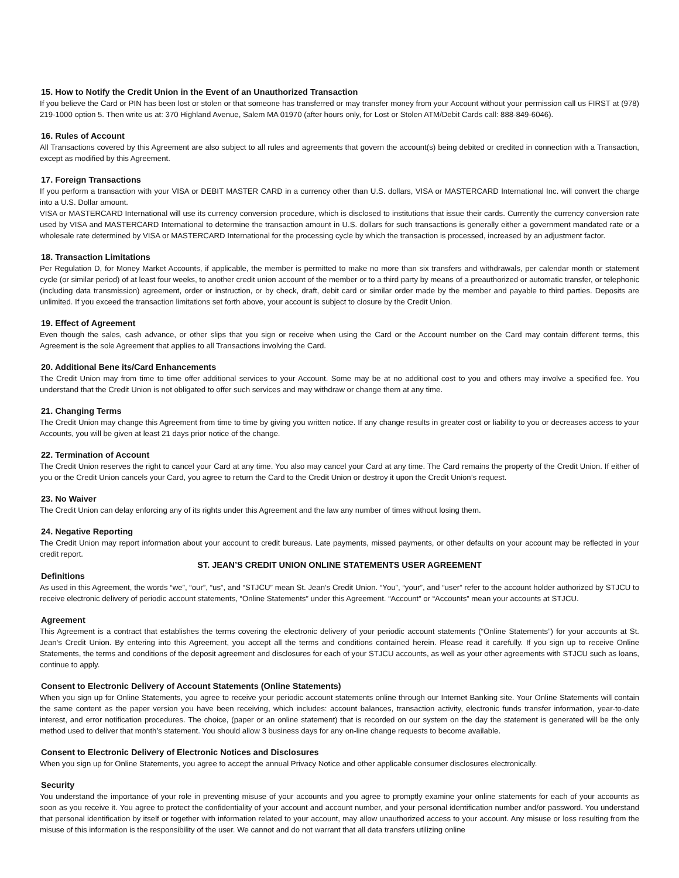15. How to Notify the Credit Union in the Event of an Unauthorized Transaction
If you believe the Card or PIN has been lost or stolen or that someone has transferred or may transfer money from your Account without your permission call us FIRST at (978) 219-1000 option 5. Then write us at: 370 Highland Avenue, Salem MA 01970 (after hours only, for Lost or Stolen ATM/Debit Cards call: 888-849-6046).
16. Rules of Account
All Transactions covered by this Agreement are also subject to all rules and agreements that govern the account(s) being debited or credited in connection with a Transaction, except as modified by this Agreement.
17. Foreign Transactions
If you perform a transaction with your VISA or DEBIT MASTER CARD in a currency other than U.S. dollars, VISA or MASTERCARD International Inc. will convert the charge into a U.S. Dollar amount.
VISA or MASTERCARD International will use its currency conversion procedure, which is disclosed to institutions that issue their cards. Currently the currency conversion rate used by VISA and MASTERCARD International to determine the transaction amount in U.S. dollars for such transactions is generally either a government mandated rate or a wholesale rate determined by VISA or MASTERCARD International for the processing cycle by which the transaction is processed, increased by an adjustment factor.
18. Transaction Limitations
Per Regulation D, for Money Market Accounts, if applicable, the member is permitted to make no more than six transfers and withdrawals, per calendar month or statement cycle (or similar period) of at least four weeks, to another credit union account of the member or to a third party by means of a preauthorized or automatic transfer, or telephonic (including data transmission) agreement, order or instruction, or by check, draft, debit card or similar order made by the member and payable to third parties. Deposits are unlimited. If you exceed the transaction limitations set forth above, your account is subject to closure by the Credit Union.
19. Effect of Agreement
Even though the sales, cash advance, or other slips that you sign or receive when using the Card or the Account number on the Card may contain different terms, this Agreement is the sole Agreement that applies to all Transactions involving the Card.
20. Additional Bene its/Card Enhancements
The Credit Union may from time to time offer additional services to your Account. Some may be at no additional cost to you and others may involve a specified fee. You understand that the Credit Union is not obligated to offer such services and may withdraw or change them at any time.
21. Changing Terms
The Credit Union may change this Agreement from time to time by giving you written notice. If any change results in greater cost or liability to you or decreases access to your Accounts, you will be given at least 21 days prior notice of the change.
22. Termination of Account
The Credit Union reserves the right to cancel your Card at any time. You also may cancel your Card at any time. The Card remains the property of the Credit Union. If either of you or the Credit Union cancels your Card, you agree to return the Card to the Credit Union or destroy it upon the Credit Union’s request.
23. No Waiver
The Credit Union can delay enforcing any of its rights under this Agreement and the law any number of times without losing them.
24. Negative Reporting
The Credit Union may report information about your account to credit bureaus. Late payments, missed payments, or other defaults on your account may be reflected in your credit report.
ST. JEAN’S CREDIT UNION ONLINE STATEMENTS USER AGREEMENT
Definitions
As used in this Agreement, the words “we”, “our”, “us”, and “STJCU” mean St. Jean’s Credit Union. “You”, “your”, and “user” refer to the account holder authorized by STJCU to receive electronic delivery of periodic account statements, “Online Statements” under this Agreement. “Account” or “Accounts” mean your accounts at STJCU.
Agreement
This Agreement is a contract that establishes the terms covering the electronic delivery of your periodic account statements (“Online Statements”) for your accounts at St. Jean’s Credit Union. By entering into this Agreement, you accept all the terms and conditions contained herein. Please read it carefully. If you sign up to receive Online Statements, the terms and conditions of the deposit agreement and disclosures for each of your STJCU accounts, as well as your other agreements with STJCU such as loans, continue to apply.
Consent to Electronic Delivery of Account Statements (Online Statements)
When you sign up for Online Statements, you agree to receive your periodic account statements online through our Internet Banking site. Your Online Statements will contain the same content as the paper version you have been receiving, which includes: account balances, transaction activity, electronic funds transfer information, year-to-date interest, and error notification procedures. The choice, (paper or an online statement) that is recorded on our system on the day the statement is generated will be the only method used to deliver that month’s statement. You should allow 3 business days for any on-line change requests to become available.
Consent to Electronic Delivery of Electronic Notices and Disclosures
When you sign up for Online Statements, you agree to accept the annual Privacy Notice and other applicable consumer disclosures electronically.
Security
You understand the importance of your role in preventing misuse of your accounts and you agree to promptly examine your online statements for each of your accounts as soon as you receive it. You agree to protect the confidentiality of your account and account number, and your personal identification number and/or password. You understand that personal identification by itself or together with information related to your account, may allow unauthorized access to your account. Any misuse or loss resulting from the misuse of this information is the responsibility of the user. We cannot and do not warrant that all data transfers utilizing online